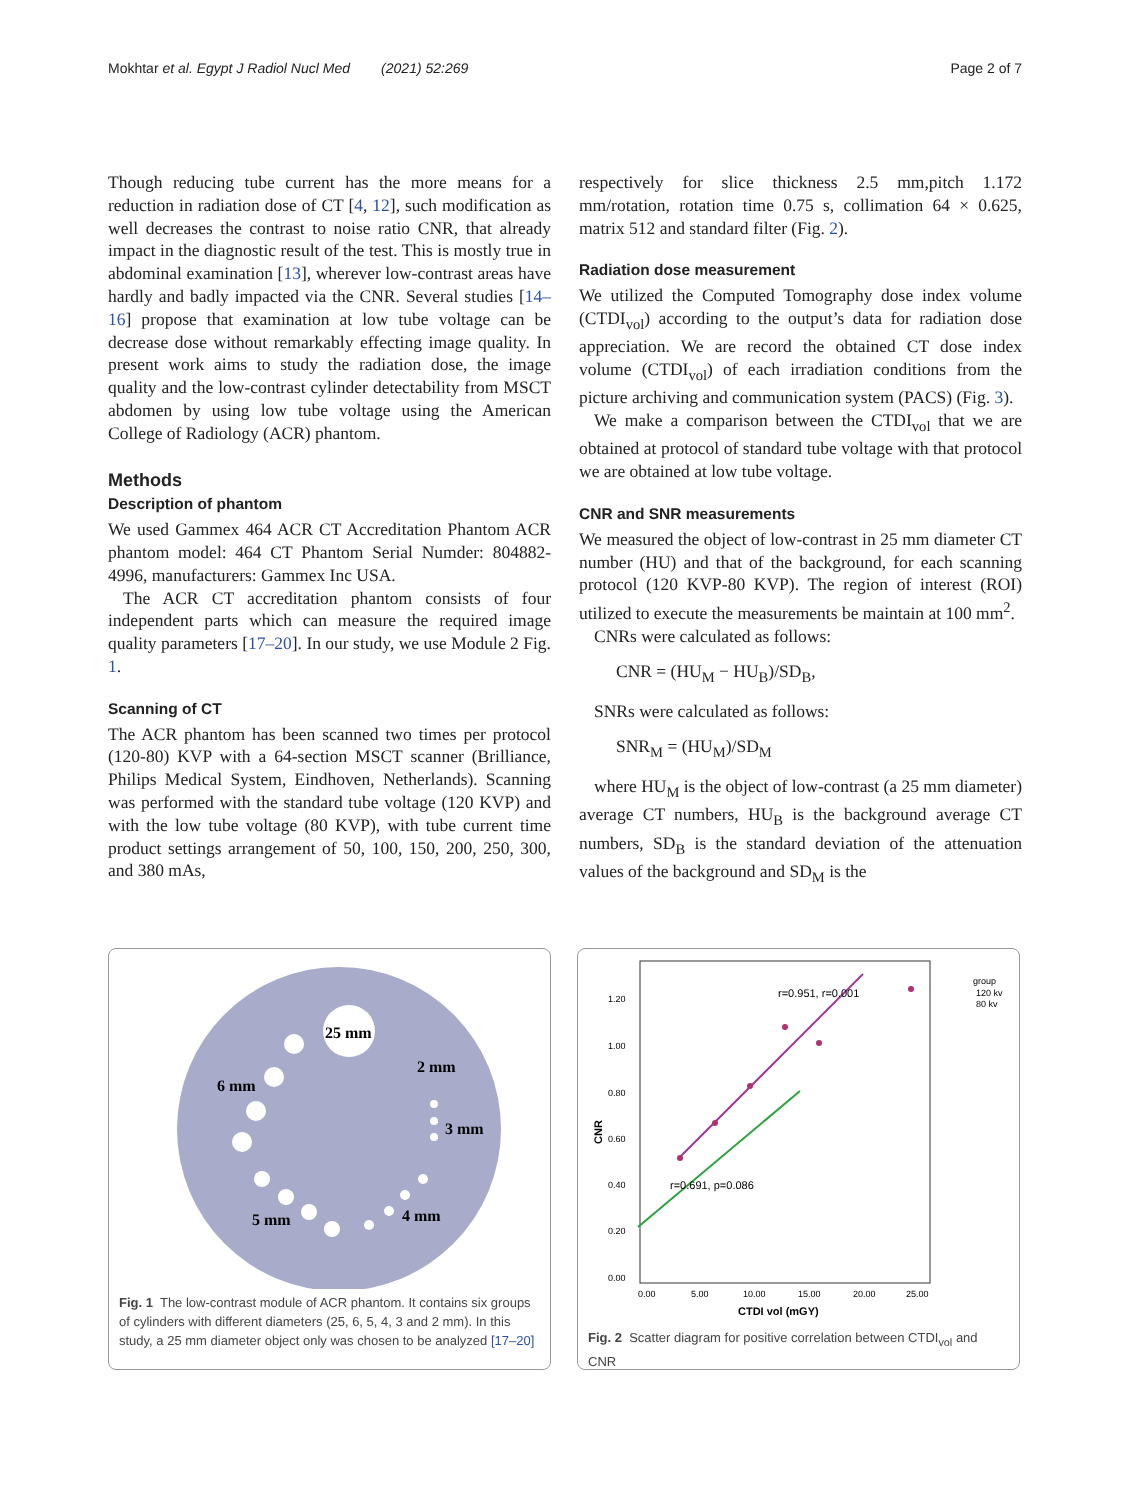Mokhtar et al. Egypt J Radiol Nucl Med (2021) 52:269 Page 2 of 7
Though reducing tube current has the more means for a reduction in radiation dose of CT [4, 12], such modification as well decreases the contrast to noise ratio CNR, that already impact in the diagnostic result of the test. This is mostly true in abdominal examination [13], wherever low-contrast areas have hardly and badly impacted via the CNR. Several studies [14–16] propose that examination at low tube voltage can be decrease dose without remarkably effecting image quality. In present work aims to study the radiation dose, the image quality and the low-contrast cylinder detectability from MSCT abdomen by using low tube voltage using the American College of Radiology (ACR) phantom.
Methods
Description of phantom
We used Gammex 464 ACR CT Accreditation Phantom ACR phantom model: 464 CT Phantom Serial Numder: 804882-4996, manufacturers: Gammex Inc USA.
The ACR CT accreditation phantom consists of four independent parts which can measure the required image quality parameters [17–20]. In our study, we use Module 2 Fig. 1.
Scanning of CT
The ACR phantom has been scanned two times per protocol (120-80) KVP with a 64-section MSCT scanner (Brilliance, Philips Medical System, Eindhoven, Netherlands). Scanning was performed with the standard tube voltage (120 KVP) and with the low tube voltage (80 KVP), with tube current time product settings arrangement of 50, 100, 150, 200, 250, 300, and 380 mAs,
respectively for slice thickness 2.5 mm,pitch 1.172 mm/rotation, rotation time 0.75 s, collimation 64 × 0.625, matrix 512 and standard filter (Fig. 2).
Radiation dose measurement
We utilized the Computed Tomography dose index volume (CTDI<sub>vol</sub>) according to the output’s data for radiation dose appreciation. We are record the obtained CT dose index volume (CTDI<sub>vol</sub>) of each irradiation conditions from the picture archiving and communication system (PACS) (Fig. 3).
We make a comparison between the CTDI<sub>vol</sub> that we are obtained at protocol of standard tube voltage with that protocol we are obtained at low tube voltage.
CNR and SNR measurements
We measured the object of low-contrast in 25 mm diameter CT number (HU) and that of the background, for each scanning protocol (120 KVP-80 KVP). The region of interest (ROI) utilized to execute the measurements be maintain at 100 mm<sup>2</sup>.
CNRs were calculated as follows:
CNR = (HU<sub>M</sub> − HU<sub>B</sub>)/SD<sub>B</sub>,
SNRs were calculated as follows:
SNR<sub>M</sub> = (HU<sub>M</sub>)/SD<sub>M</sub>
where HU<sub>M</sub> is the object of low-contrast (a 25 mm diameter) average CT numbers, HU<sub>B</sub> is the background average CT numbers, SD<sub>B</sub> is the standard deviation of the attenuation values of the background and SD<sub>M</sub> is the
25 mm
2 mm
6 mm
3 mm
5 mm
4 mm
Fig. 1 The low-contrast module of ACR phantom. It contains six groups of cylinders with different diameters (25, 6, 5, 4, 3 and 2 mm). In this study, a 25 mm diameter object only was chosen to be analyzed [17–20]
1.20
1.00
0.80
0.60
0.40
0.20
0.00
0.00
5.00
10.00
15.00
20.00
25.00
CTDI vol (mGY)
CNR
r=0.951, r=0.001
r=0.691, p=0.086
group
120 kv
80 kv
Fig. 2 Scatter diagram for positive correlation between CTDI<sub>vol</sub> and CNR